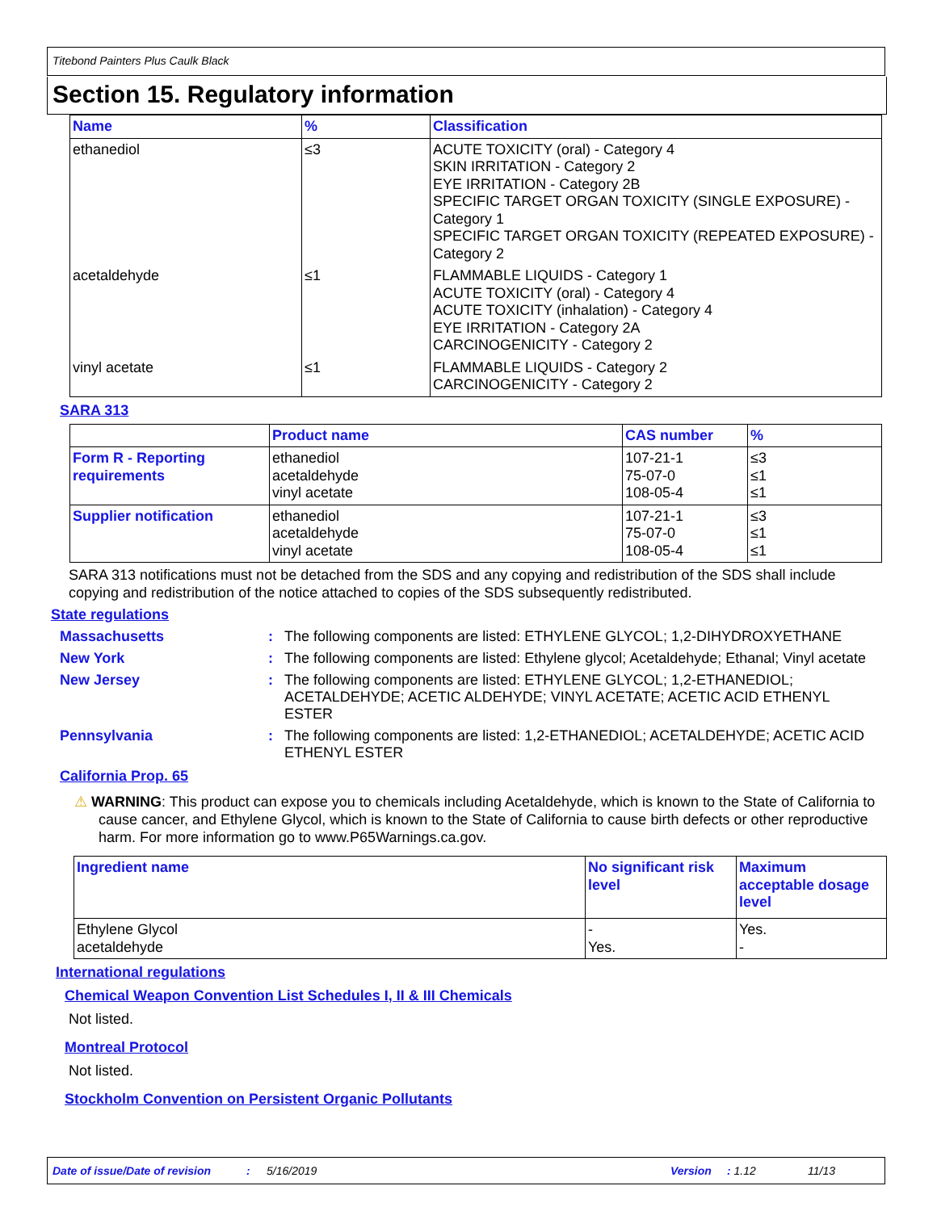Titebond Painters Plus Caulk Black
Section 15. Regulatory information
| Name | % | Classification |
| --- | --- | --- |
| ethanediol | ≤3 | ACUTE TOXICITY (oral) - Category 4 SKIN IRRITATION - Category 2 EYE IRRITATION - Category 2B SPECIFIC TARGET ORGAN TOXICITY (SINGLE EXPOSURE) - Category 1 SPECIFIC TARGET ORGAN TOXICITY (REPEATED EXPOSURE) - Category 2 |
| acetaldehyde | ≤1 | FLAMMABLE LIQUIDS - Category 1 ACUTE TOXICITY (oral) - Category 4 ACUTE TOXICITY (inhalation) - Category 4 EYE IRRITATION - Category 2A CARCINOGENICITY - Category 2 |
| vinyl acetate | ≤1 | FLAMMABLE LIQUIDS - Category 2 CARCINOGENICITY - Category 2 |
SARA 313
| | Product name | CAS number | % |
| --- | --- | --- | --- |
| Form R - Reporting requirements | ethanediol acetaldehyde vinyl acetate | 107-21-1 75-07-0 108-05-4 | ≤3 ≤1 ≤1 |
| Supplier notification | ethanediol acetaldehyde vinyl acetate | 107-21-1 75-07-0 108-05-4 | ≤3 ≤1 ≤1 |
SARA 313 notifications must not be detached from the SDS and any copying and redistribution of the SDS shall include copying and redistribution of the notice attached to copies of the SDS subsequently redistributed.
State regulations
Massachusetts : The following components are listed: ETHYLENE GLYCOL; 1,2-DIHYDROXYETHANE
New York : The following components are listed: Ethylene glycol; Acetaldehyde; Ethanal; Vinyl acetate
New Jersey : The following components are listed: ETHYLENE GLYCOL; 1,2-ETHANEDIOL; ACETALDEHYDE; ACETIC ALDEHYDE; VINYL ACETATE; ACETIC ACID ETHENYL ESTER
Pennsylvania : The following components are listed: 1,2-ETHANEDIOL; ACETALDEHYDE; ACETIC ACID ETHENYL ESTER
California Prop. 65
⚠ WARNING: This product can expose you to chemicals including Acetaldehyde, which is known to the State of California to cause cancer, and Ethylene Glycol, which is known to the State of California to cause birth defects or other reproductive harm. For more information go to www.P65Warnings.ca.gov.
| Ingredient name | No significant risk level | Maximum acceptable dosage level |
| --- | --- | --- |
| Ethylene Glycol acetaldehyde | - Yes. | Yes. - |
International regulations
Chemical Weapon Convention List Schedules I, II & III Chemicals
Not listed.
Montreal Protocol
Not listed.
Stockholm Convention on Persistent Organic Pollutants
Date of issue/Date of revision: 5/16/2019 Version: 1.12 11/13